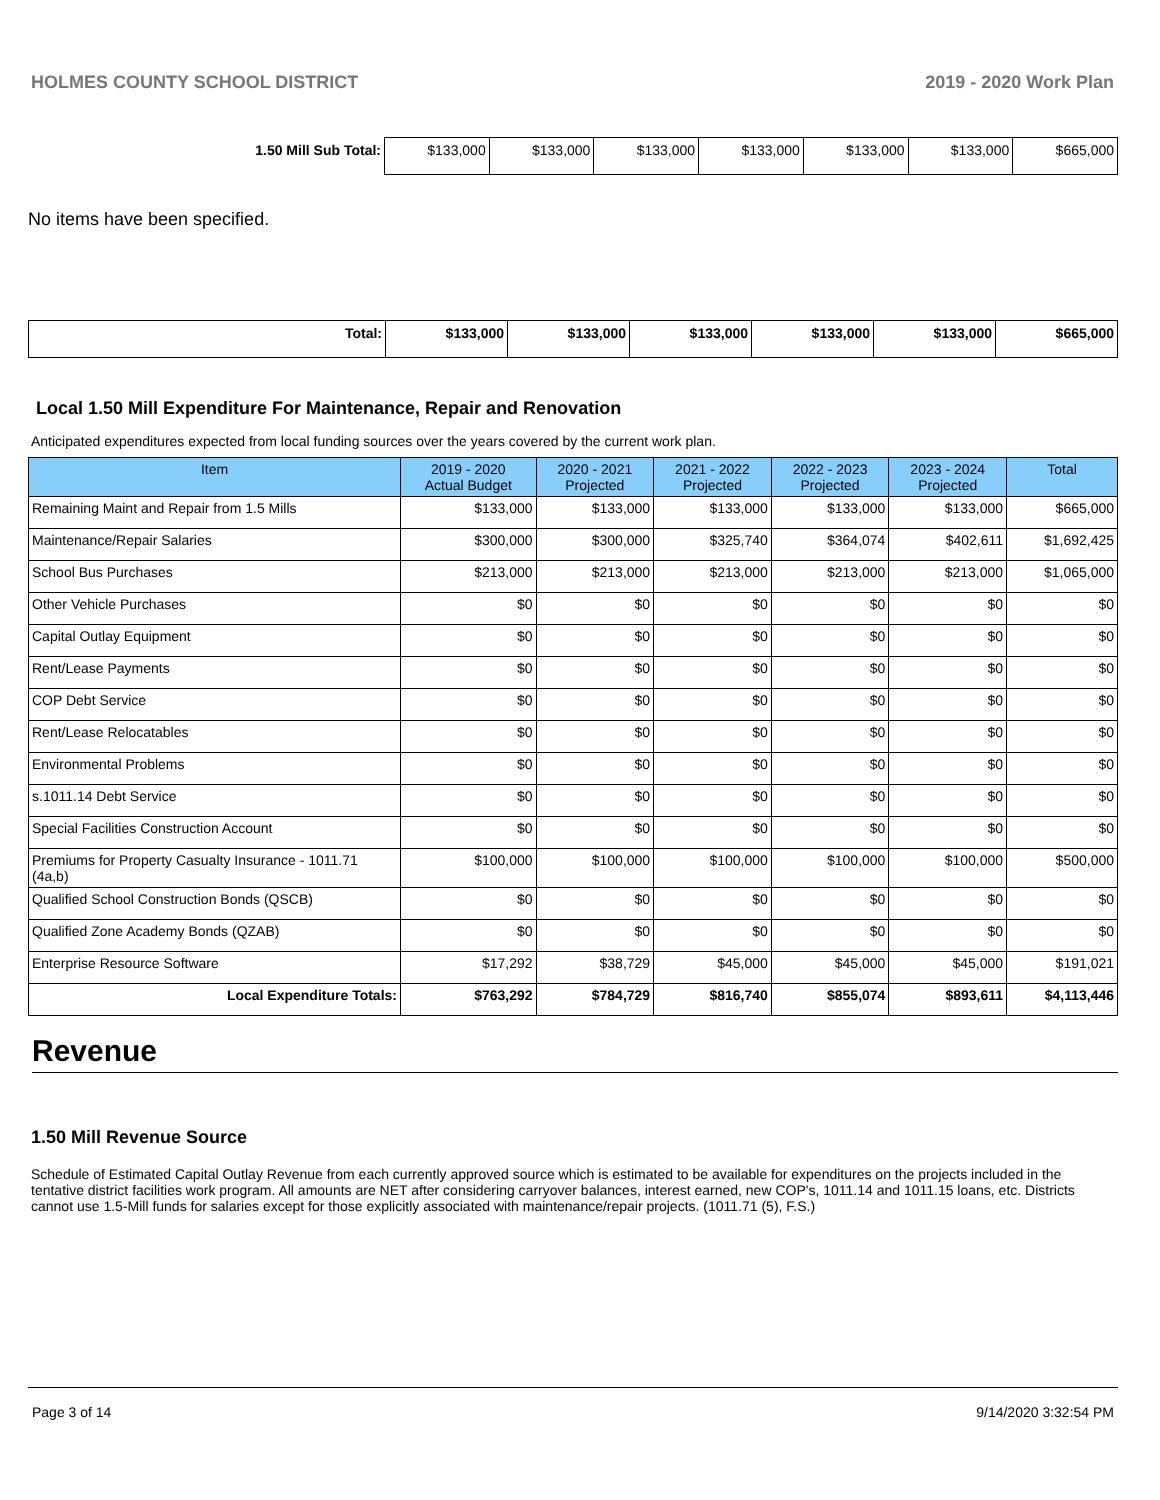HOLMES COUNTY SCHOOL DISTRICT 2019 - 2020 Work Plan
| 1.50 Mill Sub Total: | $133,000 | $133,000 | $133,000 | $133,000 | $133,000 | $133,000 | $665,000 |
No items have been specified.
| Total: | $133,000 | $133,000 | $133,000 | $133,000 | $133,000 | $665,000 |
Local 1.50 Mill Expenditure For Maintenance, Repair and Renovation
Anticipated expenditures expected from local funding sources over the years covered by the current work plan.
| Item | 2019 - 2020 Actual Budget | 2020 - 2021 Projected | 2021 - 2022 Projected | 2022 - 2023 Projected | 2023 - 2024 Projected | Total |
| --- | --- | --- | --- | --- | --- | --- |
| Remaining Maint and Repair from 1.5 Mills | $133,000 | $133,000 | $133,000 | $133,000 | $133,000 | $665,000 |
| Maintenance/Repair Salaries | $300,000 | $300,000 | $325,740 | $364,074 | $402,611 | $1,692,425 |
| School Bus Purchases | $213,000 | $213,000 | $213,000 | $213,000 | $213,000 | $1,065,000 |
| Other Vehicle Purchases | $0 | $0 | $0 | $0 | $0 | $0 |
| Capital Outlay Equipment | $0 | $0 | $0 | $0 | $0 | $0 |
| Rent/Lease Payments | $0 | $0 | $0 | $0 | $0 | $0 |
| COP Debt Service | $0 | $0 | $0 | $0 | $0 | $0 |
| Rent/Lease Relocatables | $0 | $0 | $0 | $0 | $0 | $0 |
| Environmental Problems | $0 | $0 | $0 | $0 | $0 | $0 |
| s.1011.14 Debt Service | $0 | $0 | $0 | $0 | $0 | $0 |
| Special Facilities Construction Account | $0 | $0 | $0 | $0 | $0 | $0 |
| Premiums for Property Casualty Insurance - 1011.71 (4a,b) | $100,000 | $100,000 | $100,000 | $100,000 | $100,000 | $500,000 |
| Qualified School Construction Bonds (QSCB) | $0 | $0 | $0 | $0 | $0 | $0 |
| Qualified Zone Academy Bonds (QZAB) | $0 | $0 | $0 | $0 | $0 | $0 |
| Enterprise Resource Software | $17,292 | $38,729 | $45,000 | $45,000 | $45,000 | $191,021 |
| Local Expenditure Totals: | $763,292 | $784,729 | $816,740 | $855,074 | $893,611 | $4,113,446 |
Revenue
1.50 Mill Revenue Source
Schedule of Estimated Capital Outlay Revenue from each currently approved source which is estimated to be available for expenditures on the projects included in the tentative district facilities work program. All amounts are NET after considering carryover balances, interest earned, new COP's, 1011.14 and 1011.15 loans, etc. Districts cannot use 1.5-Mill funds for salaries except for those explicitly associated with maintenance/repair projects. (1011.71 (5), F.S.)
Page 3 of 14 9/14/2020 3:32:54 PM